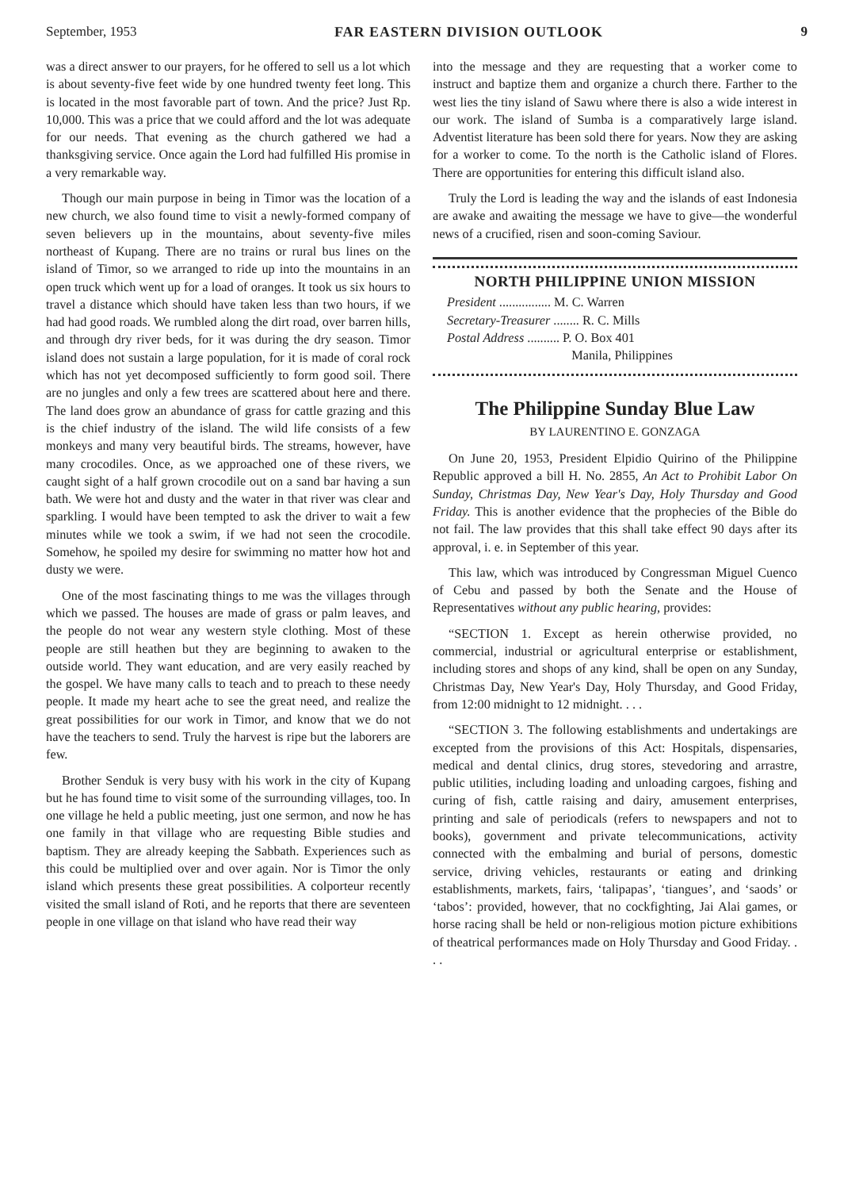September, 1953 FAR EASTERN DIVISION OUTLOOK 9
was a direct answer to our prayers, for he offered to sell us a lot which is about seventy-five feet wide by one hundred twenty feet long. This is located in the most favorable part of town. And the price? Just Rp. 10,000. This was a price that we could afford and the lot was adequate for our needs. That evening as the church gathered we had a thanksgiving service. Once again the Lord had fulfilled His promise in a very remarkable way.
Though our main purpose in being in Timor was the location of a new church, we also found time to visit a newly-formed company of seven believers up in the mountains, about seventy-five miles northeast of Kupang. There are no trains or rural bus lines on the island of Timor, so we arranged to ride up into the mountains in an open truck which went up for a load of oranges. It took us six hours to travel a distance which should have taken less than two hours, if we had had good roads. We rumbled along the dirt road, over barren hills, and through dry river beds, for it was during the dry season. Timor island does not sustain a large population, for it is made of coral rock which has not yet decomposed sufficiently to form good soil. There are no jungles and only a few trees are scattered about here and there. The land does grow an abundance of grass for cattle grazing and this is the chief industry of the island. The wild life consists of a few monkeys and many very beautiful birds. The streams, however, have many crocodiles. Once, as we approached one of these rivers, we caught sight of a half grown crocodile out on a sand bar having a sun bath. We were hot and dusty and the water in that river was clear and sparkling. I would have been tempted to ask the driver to wait a few minutes while we took a swim, if we had not seen the crocodile. Somehow, he spoiled my desire for swimming no matter how hot and dusty we were.
One of the most fascinating things to me was the villages through which we passed. The houses are made of grass or palm leaves, and the people do not wear any western style clothing. Most of these people are still heathen but they are beginning to awaken to the outside world. They want education, and are very easily reached by the gospel. We have many calls to teach and to preach to these needy people. It made my heart ache to see the great need, and realize the great possibilities for our work in Timor, and know that we do not have the teachers to send. Truly the harvest is ripe but the laborers are few.
Brother Senduk is very busy with his work in the city of Kupang but he has found time to visit some of the surrounding villages, too. In one village he held a public meeting, just one sermon, and now he has one family in that village who are requesting Bible studies and baptism. They are already keeping the Sabbath. Experiences such as this could be multiplied over and over again. Nor is Timor the only island which presents these great possibilities. A colporteur recently visited the small island of Roti, and he reports that there are seventeen people in one village on that island who have read their way
into the message and they are requesting that a worker come to instruct and baptize them and organize a church there. Farther to the west lies the tiny island of Sawu where there is also a wide interest in our work. The island of Sumba is a comparatively large island. Adventist literature has been sold there for years. Now they are asking for a worker to come. To the north is the Catholic island of Flores. There are opportunities for entering this difficult island also.
Truly the Lord is leading the way and the islands of east Indonesia are awake and awaiting the message we have to give—the wonderful news of a crucified, risen and soon-coming Saviour.
NORTH PHILIPPINE UNION MISSION
President ................ M. C. Warren
Secretary-Treasurer ........ R. C. Mills
Postal Address .......... P. O. Box 401
Manila, Philippines
The Philippine Sunday Blue Law
BY LAURENTINO E. GONZAGA
On June 20, 1953, President Elpidio Quirino of the Philippine Republic approved a bill H. No. 2855, An Act to Prohibit Labor On Sunday, Christmas Day, New Year's Day, Holy Thursday and Good Friday. This is another evidence that the prophecies of the Bible do not fail. The law provides that this shall take effect 90 days after its approval, i. e. in September of this year.
This law, which was introduced by Congressman Miguel Cuenco of Cebu and passed by both the Senate and the House of Representatives without any public hearing, provides:
“SECTION 1. Except as herein otherwise provided, no commercial, industrial or agricultural enterprise or establishment, including stores and shops of any kind, shall be open on any Sunday, Christmas Day, New Year's Day, Holy Thursday, and Good Friday, from 12:00 midnight to 12 midnight. . . .
“SECTION 3. The following establishments and undertakings are excepted from the provisions of this Act: Hospitals, dispensaries, medical and dental clinics, drug stores, stevedoring and arrastre, public utilities, including loading and unloading cargoes, fishing and curing of fish, cattle raising and dairy, amusement enterprises, printing and sale of periodicals (refers to newspapers and not to books), government and private telecommunications, activity connected with the embalming and burial of persons, domestic service, driving vehicles, restaurants or eating and drinking establishments, markets, fairs, ‘talipapas’, ‘tiangues’, and ‘saods’ or ‘tabos’: provided, however, that no cockfighting, Jai Alai games, or horse racing shall be held or non-religious motion picture exhibitions of theatrical performances made on Holy Thursday and Good Friday. . . .